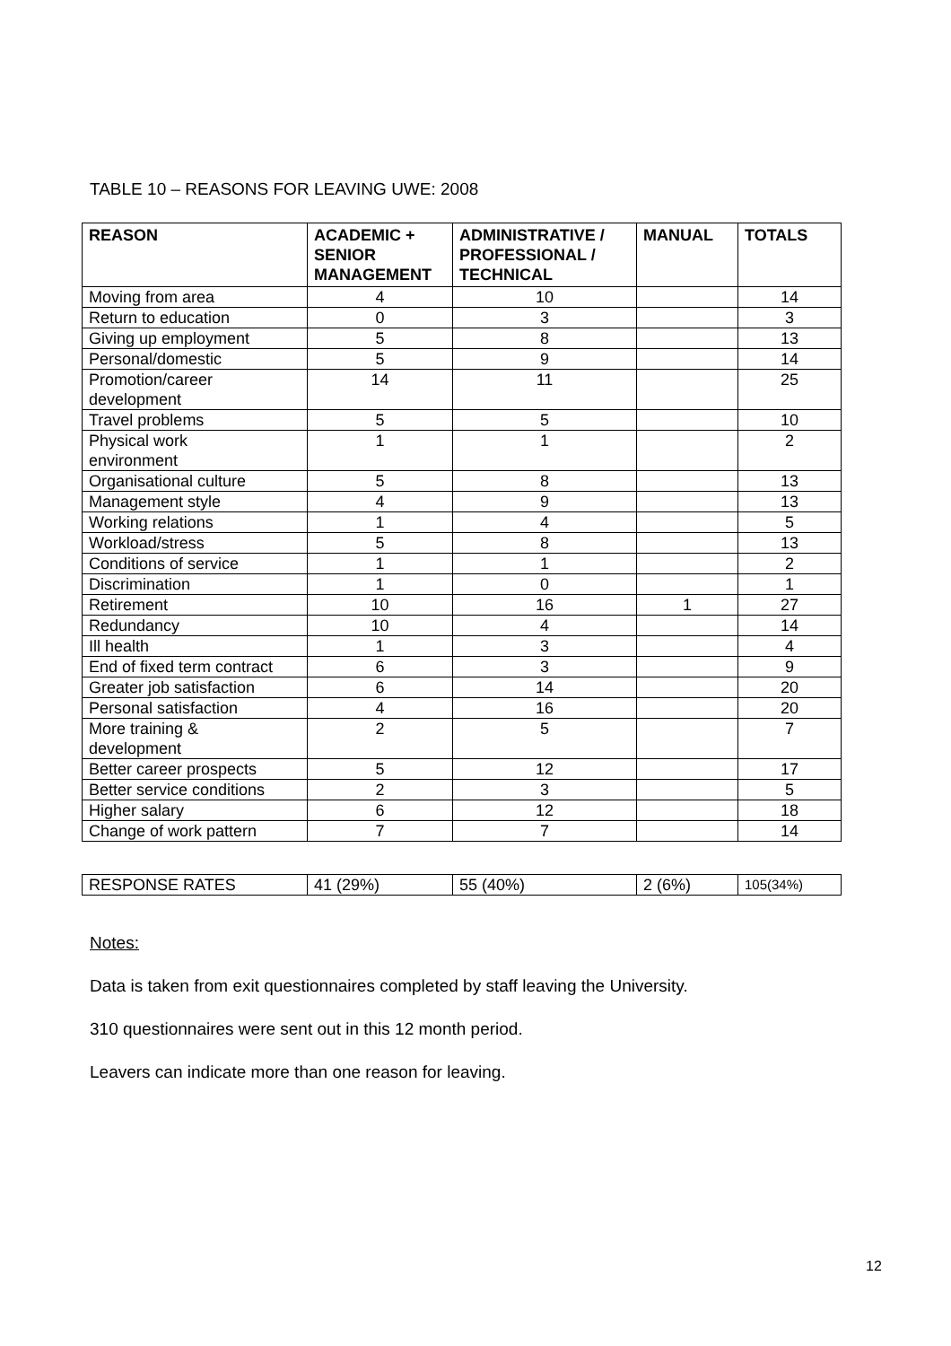TABLE 10 – REASONS FOR LEAVING UWE: 2008
| REASON | ACADEMIC + SENIOR MANAGEMENT | ADMINISTRATIVE / PROFESSIONAL / TECHNICAL | MANUAL | TOTALS |
| --- | --- | --- | --- | --- |
| Moving from area | 4 | 10 | | 14 |
| Return to education | 0 | 3 | | 3 |
| Giving up employment | 5 | 8 | | 13 |
| Personal/domestic | 5 | 9 | | 14 |
| Promotion/career development | 14 | 11 | | 25 |
| Travel problems | 5 | 5 | | 10 |
| Physical work environment | 1 | 1 | | 2 |
| Organisational culture | 5 | 8 | | 13 |
| Management style | 4 | 9 | | 13 |
| Working relations | 1 | 4 | | 5 |
| Workload/stress | 5 | 8 | | 13 |
| Conditions of service | 1 | 1 | | 2 |
| Discrimination | 1 | 0 | | 1 |
| Retirement | 10 | 16 | 1 | 27 |
| Redundancy | 10 | 4 | | 14 |
| Ill health | 1 | 3 | | 4 |
| End of fixed term contract | 6 | 3 | | 9 |
| Greater job satisfaction | 6 | 14 | | 20 |
| Personal satisfaction | 4 | 16 | | 20 |
| More training & development | 2 | 5 | | 7 |
| Better career prospects | 5 | 12 | | 17 |
| Better service conditions | 2 | 3 | | 5 |
| Higher salary | 6 | 12 | | 18 |
| Change of work pattern | 7 | 7 | | 14 |
| RESPONSE RATES | 41 (29%) | 55 (40%) | 2 (6%) | 105(34%) |
Notes:
Data is taken from exit questionnaires completed by staff leaving the University.
310 questionnaires were sent out in this 12 month period.
Leavers can indicate more than one reason for leaving.
12